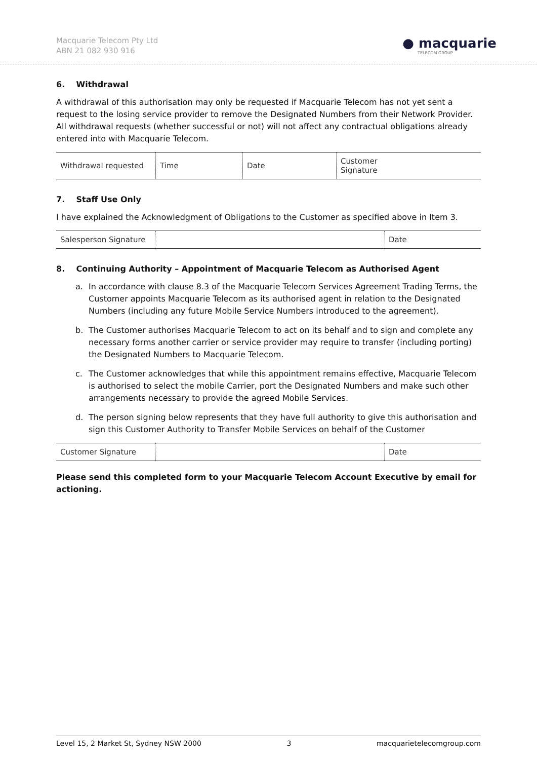Macquarie Telecom Pty Ltd
ABN 21 082 930 916
● macquarie
TELECOM GROUP
6. Withdrawal
A withdrawal of this authorisation may only be requested if Macquarie Telecom has not yet sent a request to the losing service provider to remove the Designated Numbers from their Network Provider. All withdrawal requests (whether successful or not) will not affect any contractual obligations already entered into with Macquarie Telecom.
| Withdrawal requested | Time | Date | Customer Signature |
7. Staff Use Only
I have explained the Acknowledgment of Obligations to the Customer as specified above in Item 3.
| Salesperson Signature | | Date |
8. Continuing Authority – Appointment of Macquarie Telecom as Authorised Agent
a. In accordance with clause 8.3 of the Macquarie Telecom Services Agreement Trading Terms, the Customer appoints Macquarie Telecom as its authorised agent in relation to the Designated Numbers (including any future Mobile Service Numbers introduced to the agreement).
b. The Customer authorises Macquarie Telecom to act on its behalf and to sign and complete any necessary forms another carrier or service provider may require to transfer (including porting) the Designated Numbers to Macquarie Telecom.
c. The Customer acknowledges that while this appointment remains effective, Macquarie Telecom is authorised to select the mobile Carrier, port the Designated Numbers and make such other arrangements necessary to provide the agreed Mobile Services.
d. The person signing below represents that they have full authority to give this authorisation and sign this Customer Authority to Transfer Mobile Services on behalf of the Customer
| Customer Signature | | Date |
Please send this completed form to your Macquarie Telecom Account Executive by email for actioning.
Level 15, 2 Market St, Sydney NSW 2000 3 macquarietelecomgroup.com